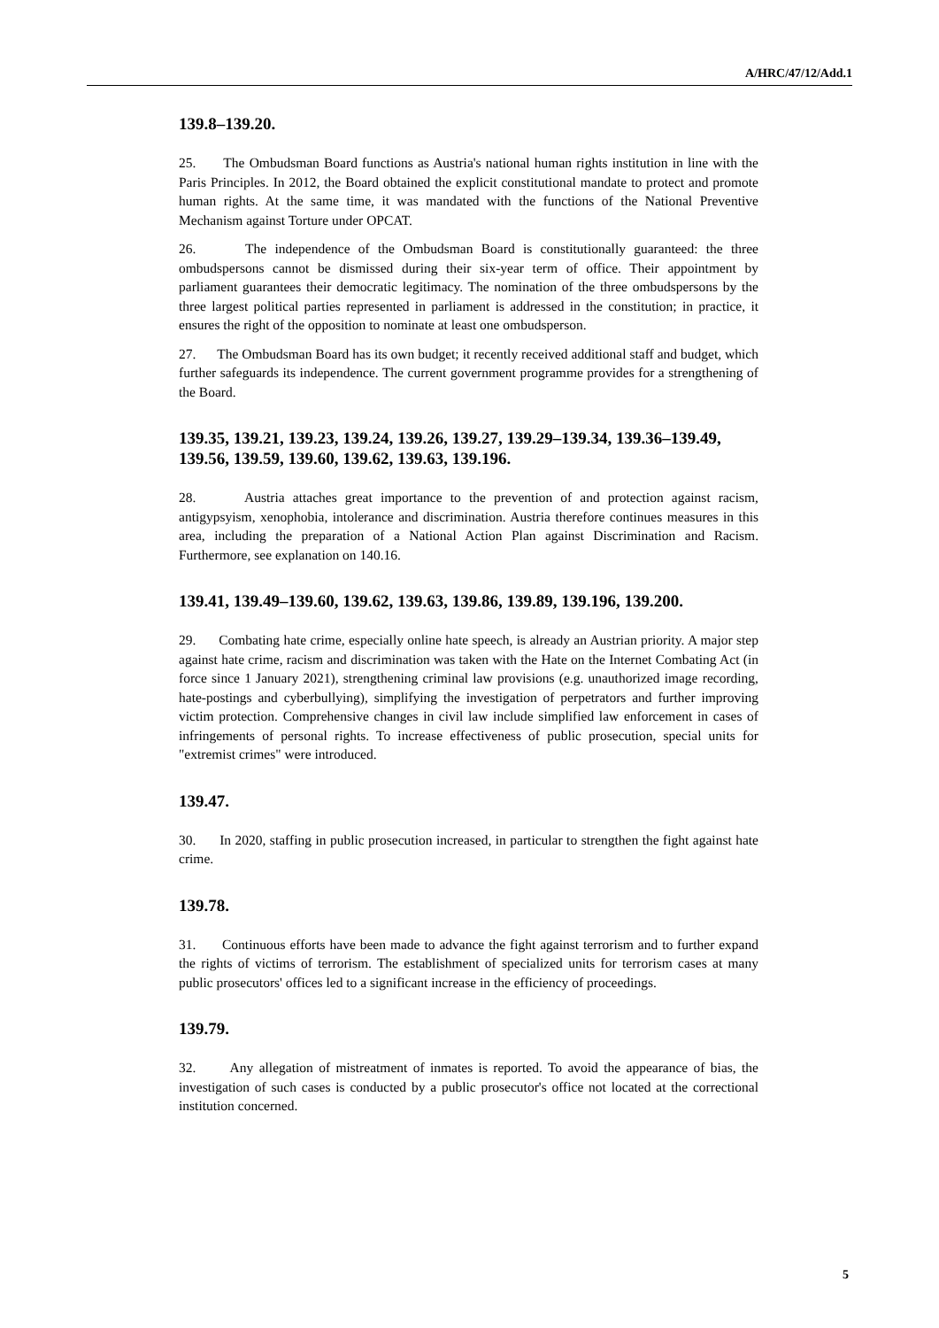A/HRC/47/12/Add.1
139.8–139.20.
25. The Ombudsman Board functions as Austria's national human rights institution in line with the Paris Principles. In 2012, the Board obtained the explicit constitutional mandate to protect and promote human rights. At the same time, it was mandated with the functions of the National Preventive Mechanism against Torture under OPCAT.
26. The independence of the Ombudsman Board is constitutionally guaranteed: the three ombudspersons cannot be dismissed during their six-year term of office. Their appointment by parliament guarantees their democratic legitimacy. The nomination of the three ombudspersons by the three largest political parties represented in parliament is addressed in the constitution; in practice, it ensures the right of the opposition to nominate at least one ombudsperson.
27. The Ombudsman Board has its own budget; it recently received additional staff and budget, which further safeguards its independence. The current government programme provides for a strengthening of the Board.
139.35, 139.21, 139.23, 139.24, 139.26, 139.27, 139.29–139.34, 139.36–139.49, 139.56, 139.59, 139.60, 139.62, 139.63, 139.196.
28. Austria attaches great importance to the prevention of and protection against racism, antigypsyism, xenophobia, intolerance and discrimination. Austria therefore continues measures in this area, including the preparation of a National Action Plan against Discrimination and Racism. Furthermore, see explanation on 140.16.
139.41, 139.49–139.60, 139.62, 139.63, 139.86, 139.89, 139.196, 139.200.
29. Combating hate crime, especially online hate speech, is already an Austrian priority. A major step against hate crime, racism and discrimination was taken with the Hate on the Internet Combating Act (in force since 1 January 2021), strengthening criminal law provisions (e.g. unauthorized image recording, hate-postings and cyberbullying), simplifying the investigation of perpetrators and further improving victim protection. Comprehensive changes in civil law include simplified law enforcement in cases of infringements of personal rights. To increase effectiveness of public prosecution, special units for "extremist crimes" were introduced.
139.47.
30. In 2020, staffing in public prosecution increased, in particular to strengthen the fight against hate crime.
139.78.
31. Continuous efforts have been made to advance the fight against terrorism and to further expand the rights of victims of terrorism. The establishment of specialized units for terrorism cases at many public prosecutors' offices led to a significant increase in the efficiency of proceedings.
139.79.
32. Any allegation of mistreatment of inmates is reported. To avoid the appearance of bias, the investigation of such cases is conducted by a public prosecutor's office not located at the correctional institution concerned.
5